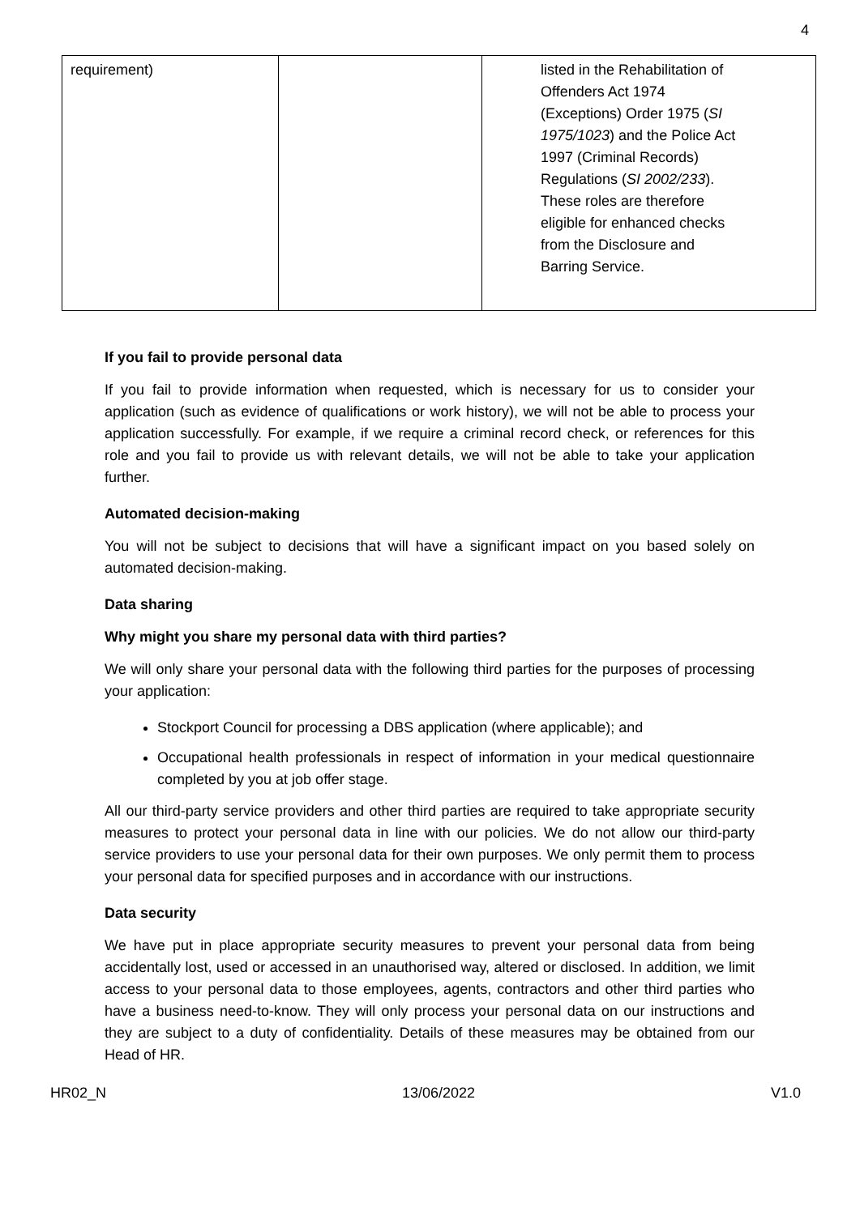4
| requirement) | | listed in the Rehabilitation of Offenders Act 1974 (Exceptions) Order 1975 ( SI 1975/1023 ) and the Police Act 1997 (Criminal Records) Regulations ( SI 2002/233 ). These roles are therefore eligible for enhanced checks from the Disclosure and Barring Service. |
If you fail to provide personal data
If you fail to provide information when requested, which is necessary for us to consider your application (such as evidence of qualifications or work history), we will not be able to process your application successfully. For example, if we require a criminal record check, or references for this role and you fail to provide us with relevant details, we will not be able to take your application further.
Automated decision-making
You will not be subject to decisions that will have a significant impact on you based solely on automated decision-making.
Data sharing
Why might you share my personal data with third parties?
We will only share your personal data with the following third parties for the purposes of processing your application:
Stockport Council for processing a DBS application (where applicable); and
Occupational health professionals in respect of information in your medical questionnaire completed by you at job offer stage.
All our third-party service providers and other third parties are required to take appropriate security measures to protect your personal data in line with our policies. We do not allow our third-party service providers to use your personal data for their own purposes. We only permit them to process your personal data for specified purposes and in accordance with our instructions.
Data security
We have put in place appropriate security measures to prevent your personal data from being accidentally lost, used or accessed in an unauthorised way, altered or disclosed. In addition, we limit access to your personal data to those employees, agents, contractors and other third parties who have a business need-to-know. They will only process your personal data on our instructions and they are subject to a duty of confidentiality. Details of these measures may be obtained from our Head of HR.
HR02_N 13/06/2022 V1.0